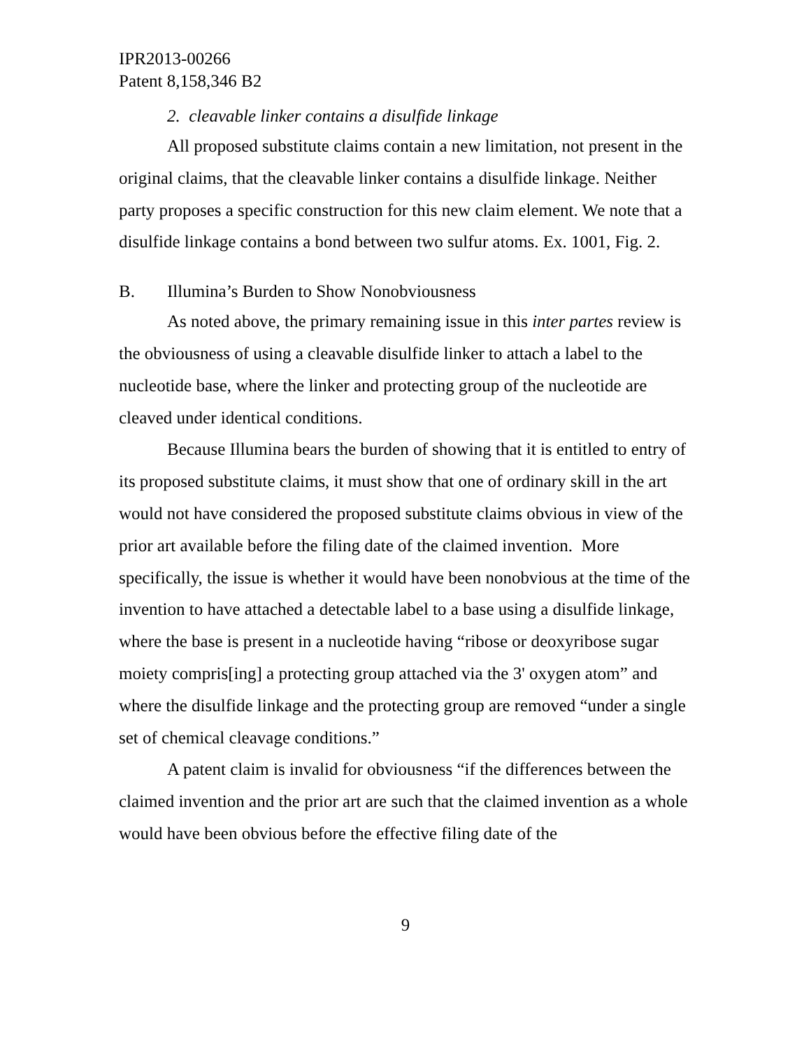IPR2013-00266
Patent 8,158,346 B2
2. cleavable linker contains a disulfide linkage
All proposed substitute claims contain a new limitation, not present in the original claims, that the cleavable linker contains a disulfide linkage. Neither party proposes a specific construction for this new claim element. We note that a disulfide linkage contains a bond between two sulfur atoms. Ex. 1001, Fig. 2.
B. Illumina’s Burden to Show Nonobviousness
As noted above, the primary remaining issue in this inter partes review is the obviousness of using a cleavable disulfide linker to attach a label to the nucleotide base, where the linker and protecting group of the nucleotide are cleaved under identical conditions.
Because Illumina bears the burden of showing that it is entitled to entry of its proposed substitute claims, it must show that one of ordinary skill in the art would not have considered the proposed substitute claims obvious in view of the prior art available before the filing date of the claimed invention. More specifically, the issue is whether it would have been nonobvious at the time of the invention to have attached a detectable label to a base using a disulfide linkage, where the base is present in a nucleotide having “ribose or deoxyribose sugar moiety compris[ing] a protecting group attached via the 3' oxygen atom” and where the disulfide linkage and the protecting group are removed “under a single set of chemical cleavage conditions.”
A patent claim is invalid for obviousness “if the differences between the claimed invention and the prior art are such that the claimed invention as a whole would have been obvious before the effective filing date of the
9